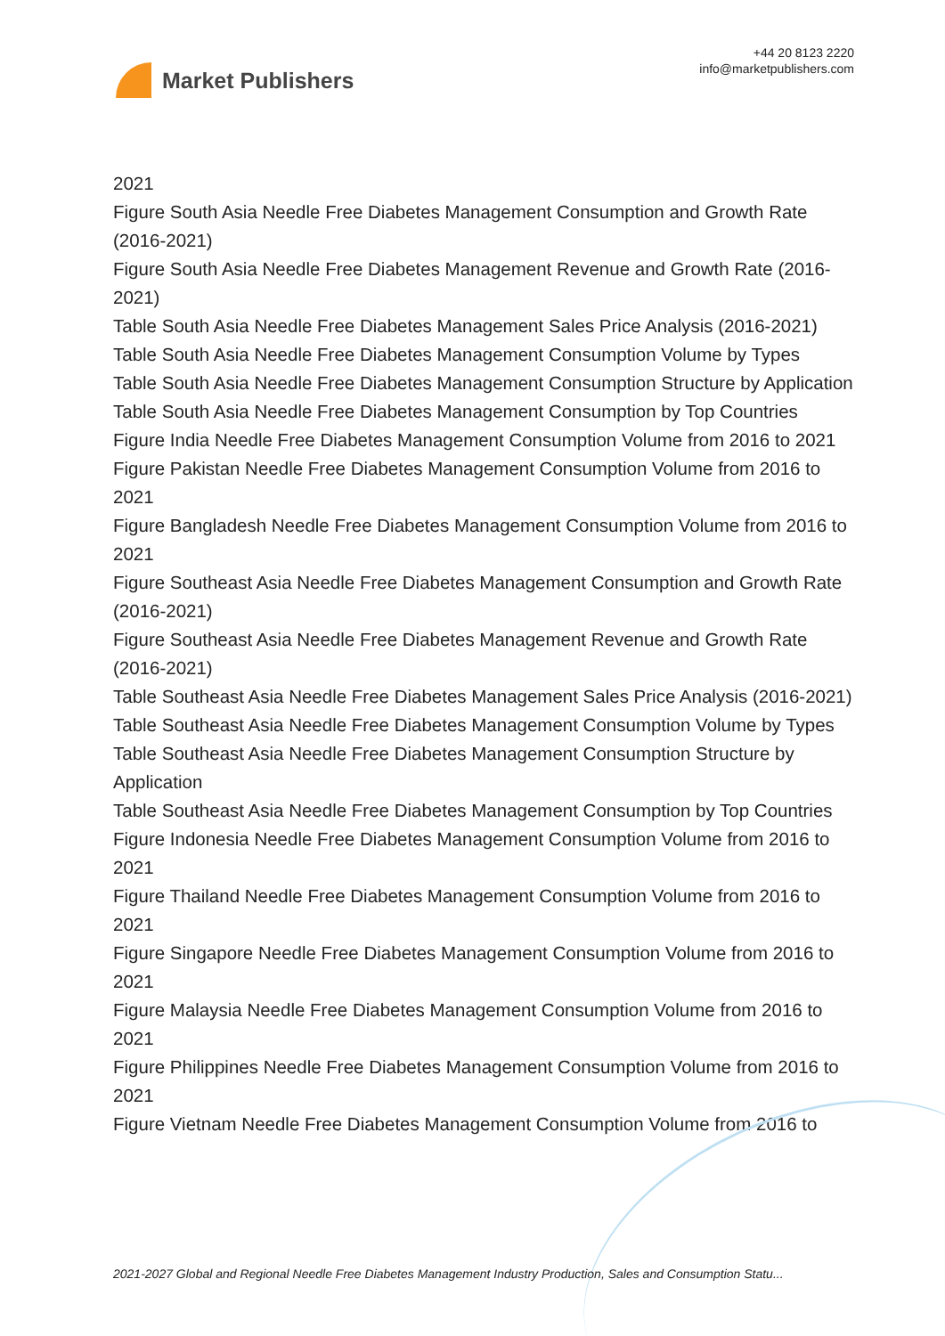Market Publishers
+44 20 8123 2220
info@marketpublishers.com
2021
Figure South Asia Needle Free Diabetes Management Consumption and Growth Rate (2016-2021)
Figure South Asia Needle Free Diabetes Management Revenue and Growth Rate (2016-2021)
Table South Asia Needle Free Diabetes Management Sales Price Analysis (2016-2021)
Table South Asia Needle Free Diabetes Management Consumption Volume by Types
Table South Asia Needle Free Diabetes Management Consumption Structure by Application
Table South Asia Needle Free Diabetes Management Consumption by Top Countries
Figure India Needle Free Diabetes Management Consumption Volume from 2016 to 2021
Figure Pakistan Needle Free Diabetes Management Consumption Volume from 2016 to 2021
Figure Bangladesh Needle Free Diabetes Management Consumption Volume from 2016 to 2021
Figure Southeast Asia Needle Free Diabetes Management Consumption and Growth Rate (2016-2021)
Figure Southeast Asia Needle Free Diabetes Management Revenue and Growth Rate (2016-2021)
Table Southeast Asia Needle Free Diabetes Management Sales Price Analysis (2016-2021)
Table Southeast Asia Needle Free Diabetes Management Consumption Volume by Types
Table Southeast Asia Needle Free Diabetes Management Consumption Structure by Application
Table Southeast Asia Needle Free Diabetes Management Consumption by Top Countries
Figure Indonesia Needle Free Diabetes Management Consumption Volume from 2016 to 2021
Figure Thailand Needle Free Diabetes Management Consumption Volume from 2016 to 2021
Figure Singapore Needle Free Diabetes Management Consumption Volume from 2016 to 2021
Figure Malaysia Needle Free Diabetes Management Consumption Volume from 2016 to 2021
Figure Philippines Needle Free Diabetes Management Consumption Volume from 2016 to 2021
Figure Vietnam Needle Free Diabetes Management Consumption Volume from 2016 to
2021-2027 Global and Regional Needle Free Diabetes Management Industry Production, Sales and Consumption Statu...